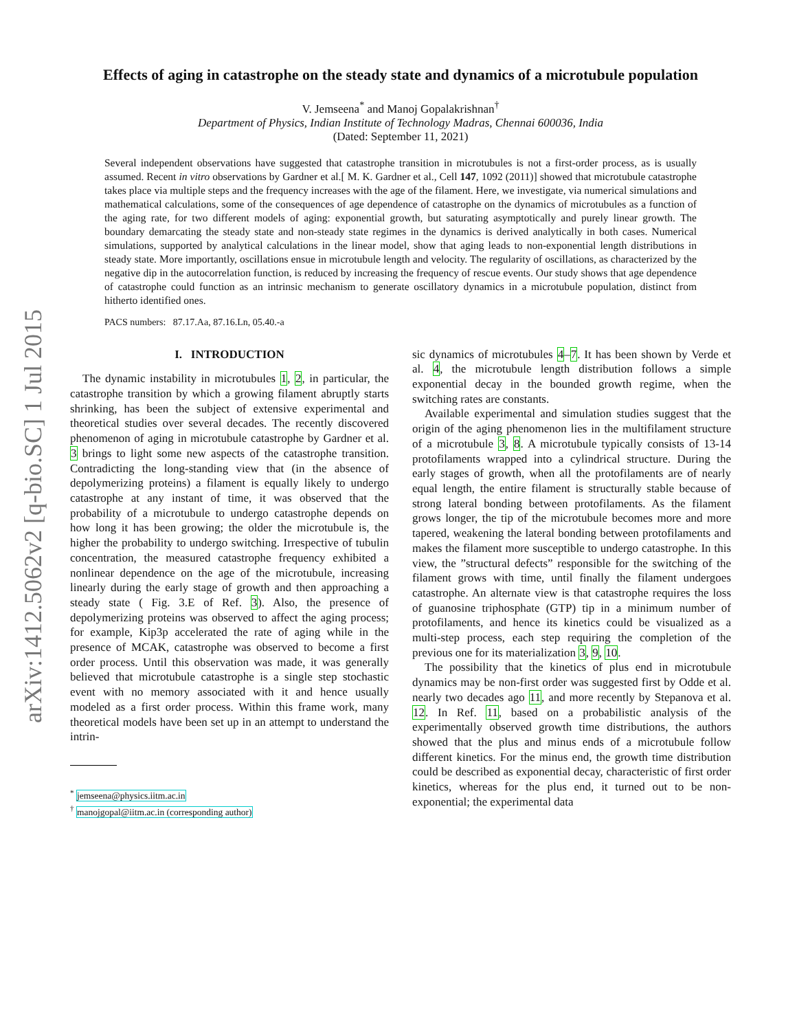arXiv:1412.5062v2 [q-bio.SC] 1 Jul 2015
Effects of aging in catastrophe on the steady state and dynamics of a microtubule population
V. Jemseena<sup>*</sup> and Manoj Gopalakrishnan<sup>†</sup>
Department of Physics, Indian Institute of Technology Madras, Chennai 600036, India
(Dated: September 11, 2021)
Several independent observations have suggested that catastrophe transition in microtubules is not a first-order process, as is usually assumed. Recent in vitro observations by Gardner et al.[ M. K. Gardner et al., Cell 147, 1092 (2011)] showed that microtubule catastrophe takes place via multiple steps and the frequency increases with the age of the filament. Here, we investigate, via numerical simulations and mathematical calculations, some of the consequences of age dependence of catastrophe on the dynamics of microtubules as a function of the aging rate, for two different models of aging: exponential growth, but saturating asymptotically and purely linear growth. The boundary demarcating the steady state and non-steady state regimes in the dynamics is derived analytically in both cases. Numerical simulations, supported by analytical calculations in the linear model, show that aging leads to non-exponential length distributions in steady state. More importantly, oscillations ensue in microtubule length and velocity. The regularity of oscillations, as characterized by the negative dip in the autocorrelation function, is reduced by increasing the frequency of rescue events. Our study shows that age dependence of catastrophe could function as an intrinsic mechanism to generate oscillatory dynamics in a microtubule population, distinct from hitherto identified ones.
PACS numbers: 87.17.Aa, 87.16.Ln, 05.40.-a
I. INTRODUCTION
The dynamic instability in microtubules 1, 2, in particular, the catastrophe transition by which a growing filament abruptly starts shrinking, has been the subject of extensive experimental and theoretical studies over several decades. The recently discovered phenomenon of aging in microtubule catastrophe by Gardner et al. 3 brings to light some new aspects of the catastrophe transition. Contradicting the long-standing view that (in the absence of depolymerizing proteins) a filament is equally likely to undergo catastrophe at any instant of time, it was observed that the probability of a microtubule to undergo catastrophe depends on how long it has been growing; the older the microtubule is, the higher the probability to undergo switching. Irrespective of tubulin concentration, the measured catastrophe frequency exhibited a nonlinear dependence on the age of the microtubule, increasing linearly during the early stage of growth and then approaching a steady state ( Fig. 3.E of Ref. 3). Also, the presence of depolymerizing proteins was observed to affect the aging process; for example, Kip3p accelerated the rate of aging while in the presence of MCAK, catastrophe was observed to become a first order process. Until this observation was made, it was generally believed that microtubule catastrophe is a single step stochastic event with no memory associated with it and hence usually modeled as a first order process. Within this frame work, many theoretical models have been set up in an attempt to understand the intrin-
<sup>*</sup> jemseena@physics.iitm.ac.in
<sup>†</sup> manojgopal@iitm.ac.in (corresponding author)
sic dynamics of microtubules 4–7. It has been shown by Verde et al. 4, the microtubule length distribution follows a simple exponential decay in the bounded growth regime, when the switching rates are constants.
Available experimental and simulation studies suggest that the origin of the aging phenomenon lies in the multifilament structure of a microtubule 3, 8. A microtubule typically consists of 13-14 protofilaments wrapped into a cylindrical structure. During the early stages of growth, when all the protofilaments are of nearly equal length, the entire filament is structurally stable because of strong lateral bonding between protofilaments. As the filament grows longer, the tip of the microtubule becomes more and more tapered, weakening the lateral bonding between protofilaments and makes the filament more susceptible to undergo catastrophe. In this view, the ”structural defects” responsible for the switching of the filament grows with time, until finally the filament undergoes catastrophe. An alternate view is that catastrophe requires the loss of guanosine triphosphate (GTP) tip in a minimum number of protofilaments, and hence its kinetics could be visualized as a multi-step process, each step requiring the completion of the previous one for its materialization 3, 9, 10.
The possibility that the kinetics of plus end in microtubule dynamics may be non-first order was suggested first by Odde et al. nearly two decades ago 11, and more recently by Stepanova et al. 12. In Ref. 11, based on a probabilistic analysis of the experimentally observed growth time distributions, the authors showed that the plus and minus ends of a microtubule follow different kinetics. For the minus end, the growth time distribution could be described as exponential decay, characteristic of first order kinetics, whereas for the plus end, it turned out to be non-exponential; the experimental data